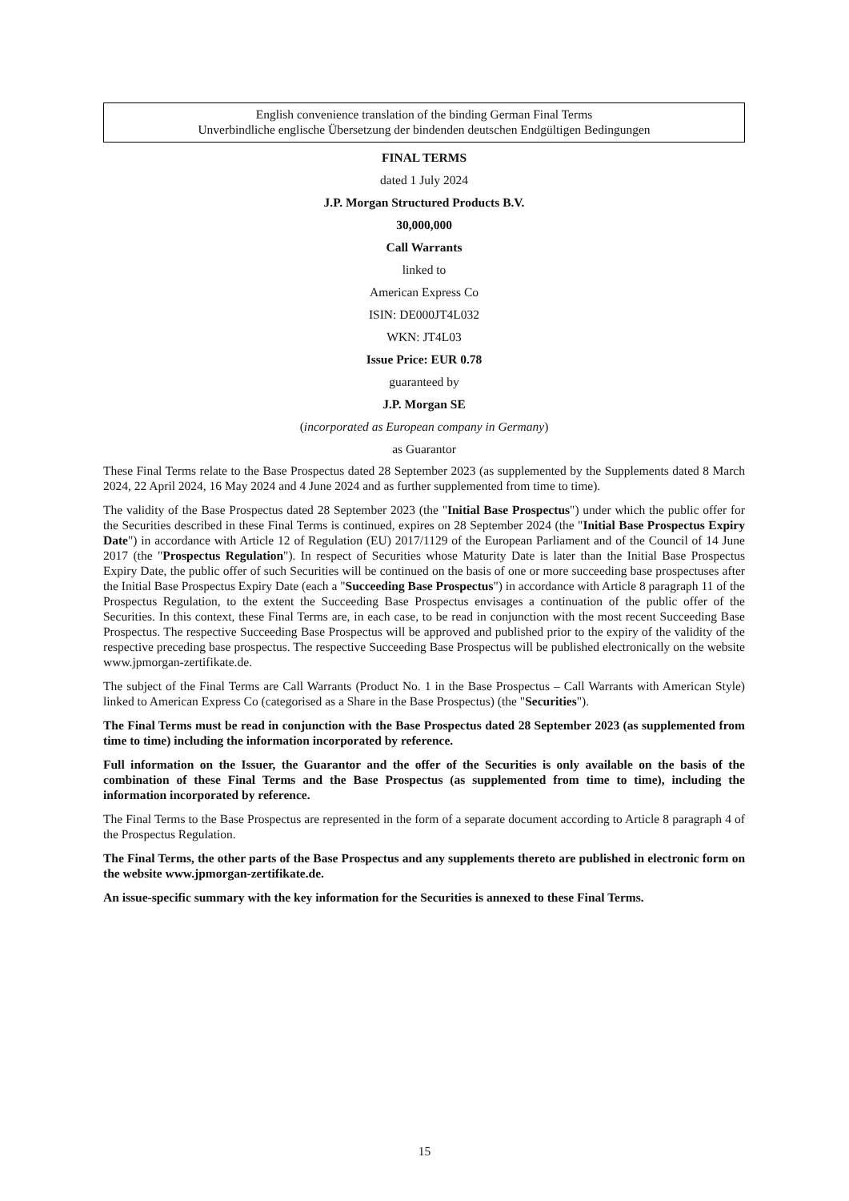English convenience translation of the binding German Final Terms
Unverbindliche englische Übersetzung der bindenden deutschen Endgültigen Bedingungen
FINAL TERMS
dated 1 July 2024
J.P. Morgan Structured Products B.V.
30,000,000
Call Warrants
linked to
American Express Co
ISIN: DE000JT4L032
WKN: JT4L03
Issue Price: EUR 0.78
guaranteed by
J.P. Morgan SE
(incorporated as European company in Germany)
as Guarantor
These Final Terms relate to the Base Prospectus dated 28 September 2023 (as supplemented by the Supplements dated 8 March 2024, 22 April 2024, 16 May 2024 and 4 June 2024 and as further supplemented from time to time).
The validity of the Base Prospectus dated 28 September 2023 (the "Initial Base Prospectus") under which the public offer for the Securities described in these Final Terms is continued, expires on 28 September 2024 (the "Initial Base Prospectus Expiry Date") in accordance with Article 12 of Regulation (EU) 2017/1129 of the European Parliament and of the Council of 14 June 2017 (the "Prospectus Regulation"). In respect of Securities whose Maturity Date is later than the Initial Base Prospectus Expiry Date, the public offer of such Securities will be continued on the basis of one or more succeeding base prospectuses after the Initial Base Prospectus Expiry Date (each a "Succeeding Base Prospectus") in accordance with Article 8 paragraph 11 of the Prospectus Regulation, to the extent the Succeeding Base Prospectus envisages a continuation of the public offer of the Securities. In this context, these Final Terms are, in each case, to be read in conjunction with the most recent Succeeding Base Prospectus. The respective Succeeding Base Prospectus will be approved and published prior to the expiry of the validity of the respective preceding base prospectus. The respective Succeeding Base Prospectus will be published electronically on the website www.jpmorgan-zertifikate.de.
The subject of the Final Terms are Call Warrants (Product No. 1 in the Base Prospectus – Call Warrants with American Style) linked to American Express Co (categorised as a Share in the Base Prospectus) (the "Securities").
The Final Terms must be read in conjunction with the Base Prospectus dated 28 September 2023 (as supplemented from time to time) including the information incorporated by reference.
Full information on the Issuer, the Guarantor and the offer of the Securities is only available on the basis of the combination of these Final Terms and the Base Prospectus (as supplemented from time to time), including the information incorporated by reference.
The Final Terms to the Base Prospectus are represented in the form of a separate document according to Article 8 paragraph 4 of the Prospectus Regulation.
The Final Terms, the other parts of the Base Prospectus and any supplements thereto are published in electronic form on the website www.jpmorgan-zertifikate.de.
An issue-specific summary with the key information for the Securities is annexed to these Final Terms.
15